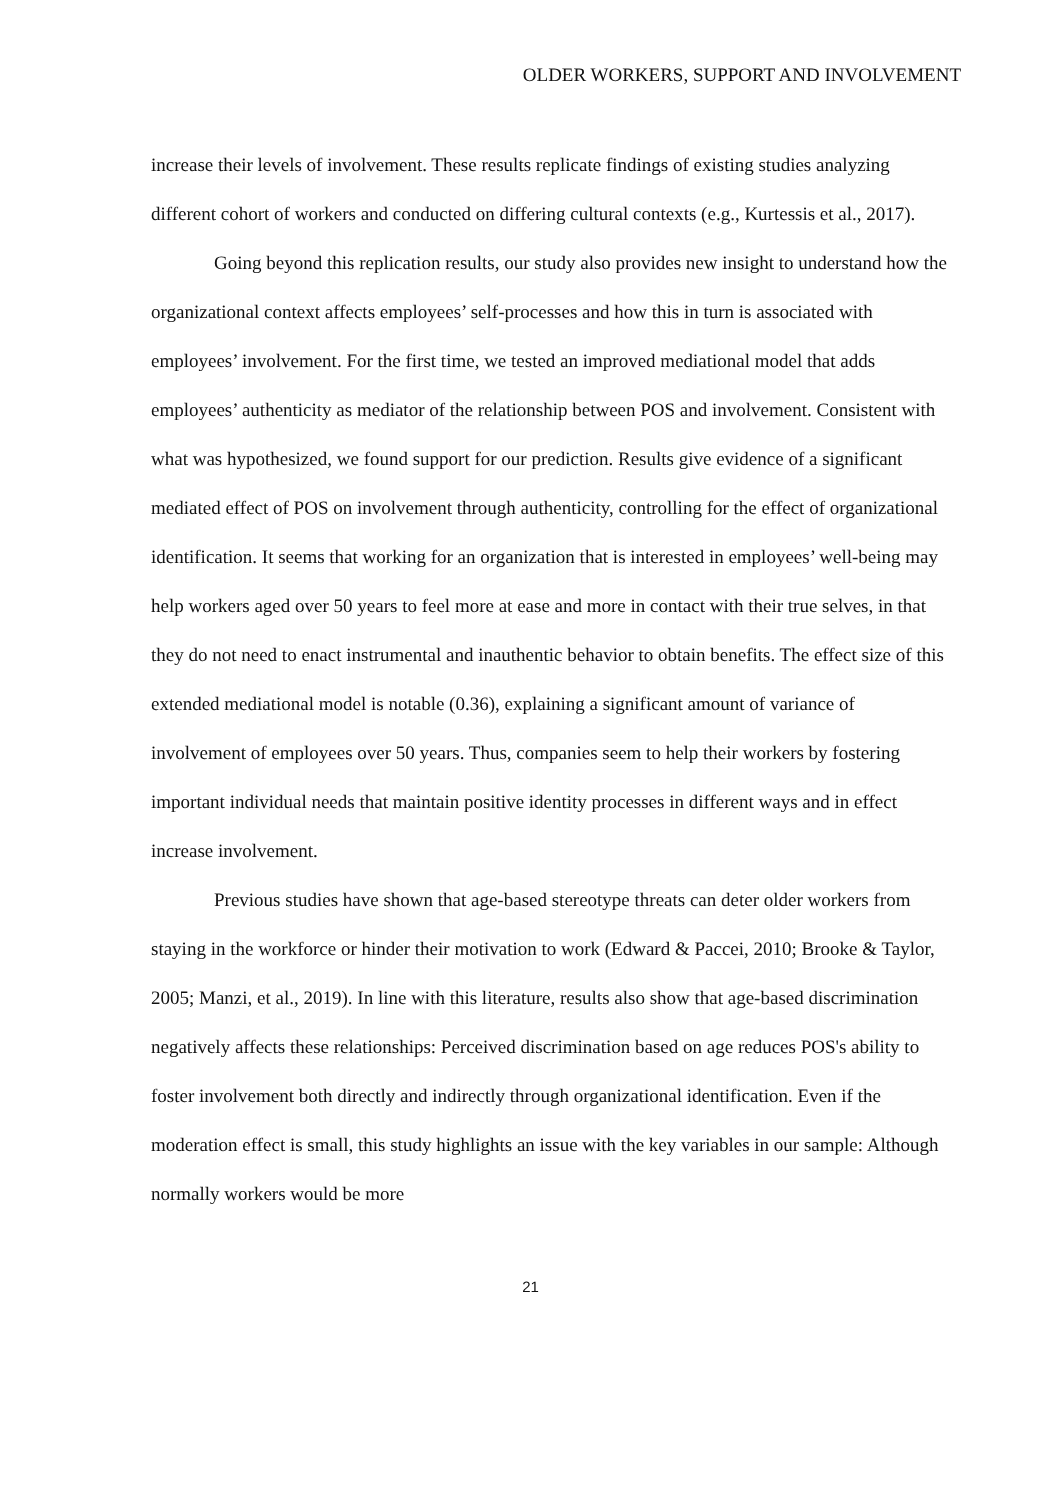OLDER WORKERS, SUPPORT AND INVOLVEMENT
increase their levels of involvement. These results replicate findings of existing studies analyzing different cohort of workers and conducted on differing cultural contexts (e.g., Kurtessis et al., 2017).
Going beyond this replication results, our study also provides new insight to understand how the organizational context affects employees’ self-processes and how this in turn is associated with employees’ involvement. For the first time, we tested an improved mediational model that adds employees’ authenticity as mediator of the relationship between POS and involvement. Consistent with what was hypothesized, we found support for our prediction. Results give evidence of a significant mediated effect of POS on involvement through authenticity, controlling for the effect of organizational identification. It seems that working for an organization that is interested in employees’ well-being may help workers aged over 50 years to feel more at ease and more in contact with their true selves, in that they do not need to enact instrumental and inauthentic behavior to obtain benefits. The effect size of this extended mediational model is notable (0.36), explaining a significant amount of variance of involvement of employees over 50 years. Thus, companies seem to help their workers by fostering important individual needs that maintain positive identity processes in different ways and in effect increase involvement.
Previous studies have shown that age-based stereotype threats can deter older workers from staying in the workforce or hinder their motivation to work (Edward & Paccei, 2010; Brooke & Taylor, 2005; Manzi, et al., 2019). In line with this literature, results also show that age-based discrimination negatively affects these relationships: Perceived discrimination based on age reduces POS's ability to foster involvement both directly and indirectly through organizational identification. Even if the moderation effect is small, this study highlights an issue with the key variables in our sample: Although normally workers would be more
21